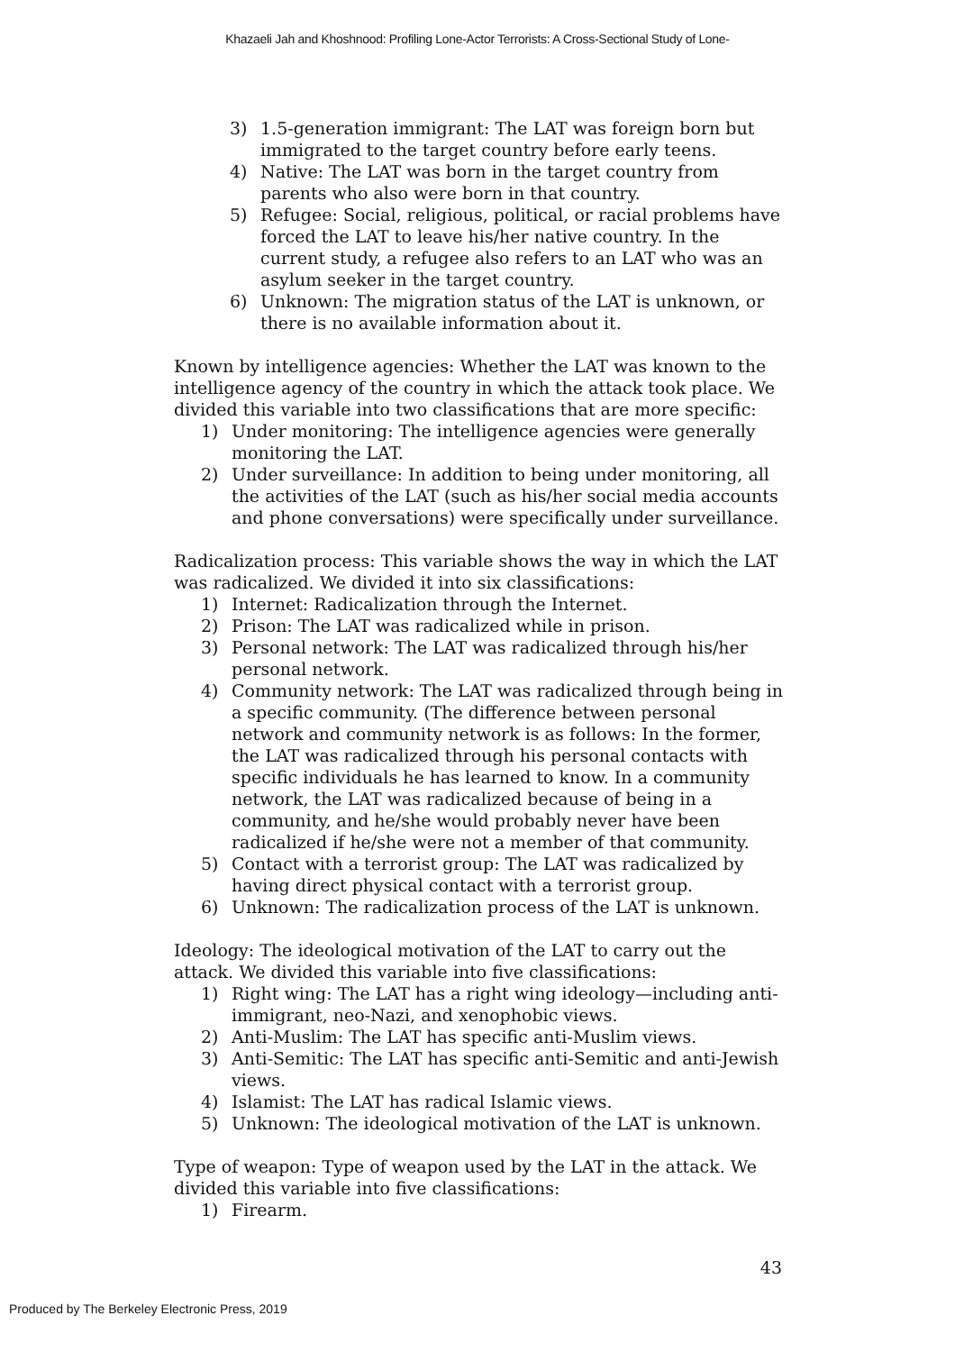Khazaeli Jah and Khoshnood: Profiling Lone-Actor Terrorists: A Cross-Sectional Study of Lone-
3) 1.5-generation immigrant: The LAT was foreign born but immigrated to the target country before early teens.
4) Native: The LAT was born in the target country from parents who also were born in that country.
5) Refugee: Social, religious, political, or racial problems have forced the LAT to leave his/her native country. In the current study, a refugee also refers to an LAT who was an asylum seeker in the target country.
6) Unknown: The migration status of the LAT is unknown, or there is no available information about it.
Known by intelligence agencies: Whether the LAT was known to the intelligence agency of the country in which the attack took place. We divided this variable into two classifications that are more specific:
1) Under monitoring: The intelligence agencies were generally monitoring the LAT.
2) Under surveillance: In addition to being under monitoring, all the activities of the LAT (such as his/her social media accounts and phone conversations) were specifically under surveillance.
Radicalization process: This variable shows the way in which the LAT was radicalized. We divided it into six classifications:
1) Internet: Radicalization through the Internet.
2) Prison: The LAT was radicalized while in prison.
3) Personal network: The LAT was radicalized through his/her personal network.
4) Community network: The LAT was radicalized through being in a specific community. (The difference between personal network and community network is as follows: In the former, the LAT was radicalized through his personal contacts with specific individuals he has learned to know. In a community network, the LAT was radicalized because of being in a community, and he/she would probably never have been radicalized if he/she were not a member of that community.
5) Contact with a terrorist group: The LAT was radicalized by having direct physical contact with a terrorist group.
6) Unknown: The radicalization process of the LAT is unknown.
Ideology: The ideological motivation of the LAT to carry out the attack. We divided this variable into five classifications:
1) Right wing: The LAT has a right wing ideology—including anti-immigrant, neo-Nazi, and xenophobic views.
2) Anti-Muslim: The LAT has specific anti-Muslim views.
3) Anti-Semitic: The LAT has specific anti-Semitic and anti-Jewish views.
4) Islamist: The LAT has radical Islamic views.
5) Unknown: The ideological motivation of the LAT is unknown.
Type of weapon: Type of weapon used by the LAT in the attack. We divided this variable into five classifications:
1) Firearm.
43
Produced by The Berkeley Electronic Press, 2019